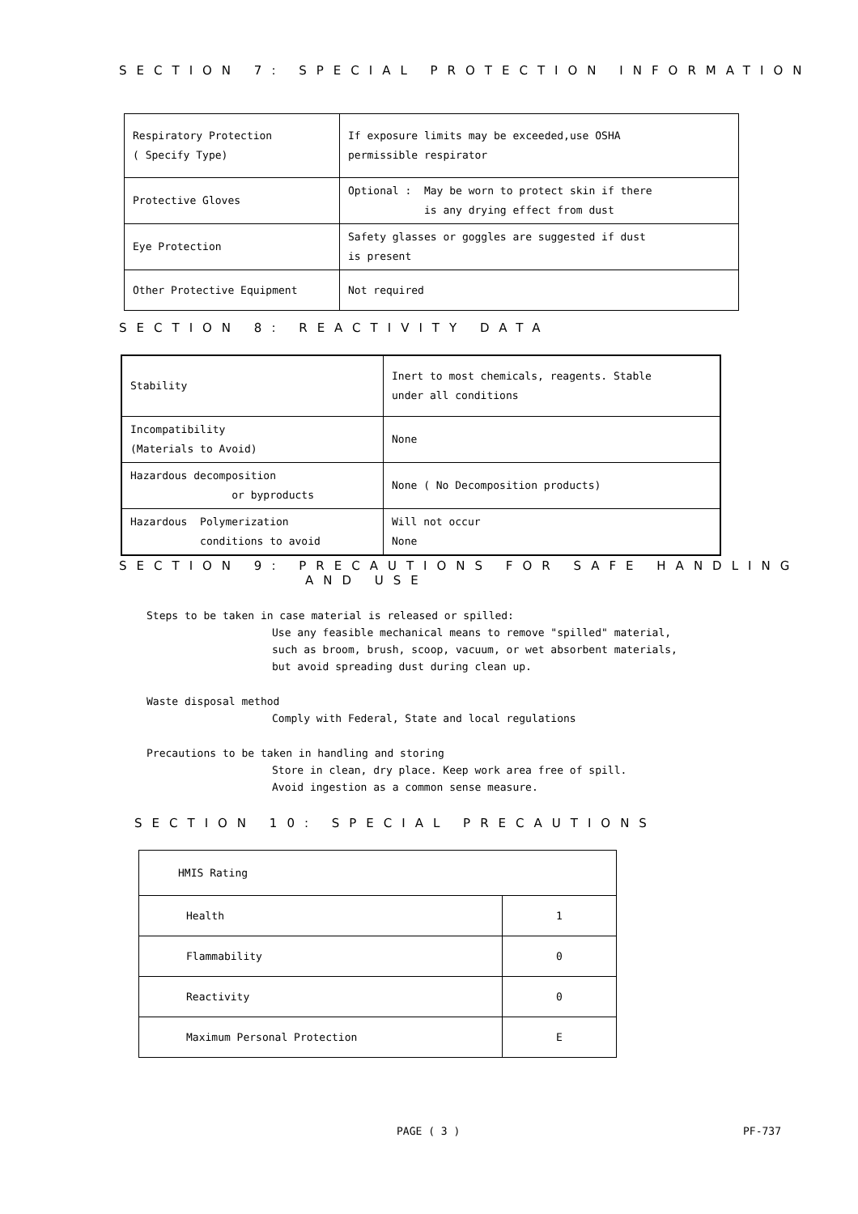SECTION 7: SPECIAL PROTECTION INFORMATION
| Respiratory Protection ( Specify Type) | If exposure limits may be exceeded,use OSHA permissible respirator |
| Protective Gloves | Optional : May be worn to protect skin if there is any drying effect from dust |
| Eye Protection | Safety glasses or goggles are suggested if dust is present |
| Other Protective Equipment | Not required |
SECTION 8: REACTIVITY DATA
| Stability | Inert to most chemicals, reagents. Stable under all conditions |
| Incompatibility (Materials to Avoid) | None |
| Hazardous decomposition or byproducts | None ( No Decomposition products) |
| Hazardous Polymerization conditions to avoid | Will not occur None |
SECTION 9: PRECAUTIONS FOR SAFE HANDLING
AND USE
Steps to be taken in case material is released or spilled:
Use any feasible mechanical means to remove "spilled" material,
such as broom, brush, scoop, vacuum, or wet absorbent materials,
but avoid spreading dust during clean up.
Waste disposal method
Comply with Federal, State and local regulations
Precautions to be taken in handling and storing
Store in clean, dry place. Keep work area free of spill.
Avoid ingestion as a common sense measure.
SECTION 10: SPECIAL PRECAUTIONS
| HMIS Rating | |
| Health | 1 |
| Flammability | 0 |
| Reactivity | 0 |
| Maximum Personal Protection | E |
PAGE ( 3 ) PF-737